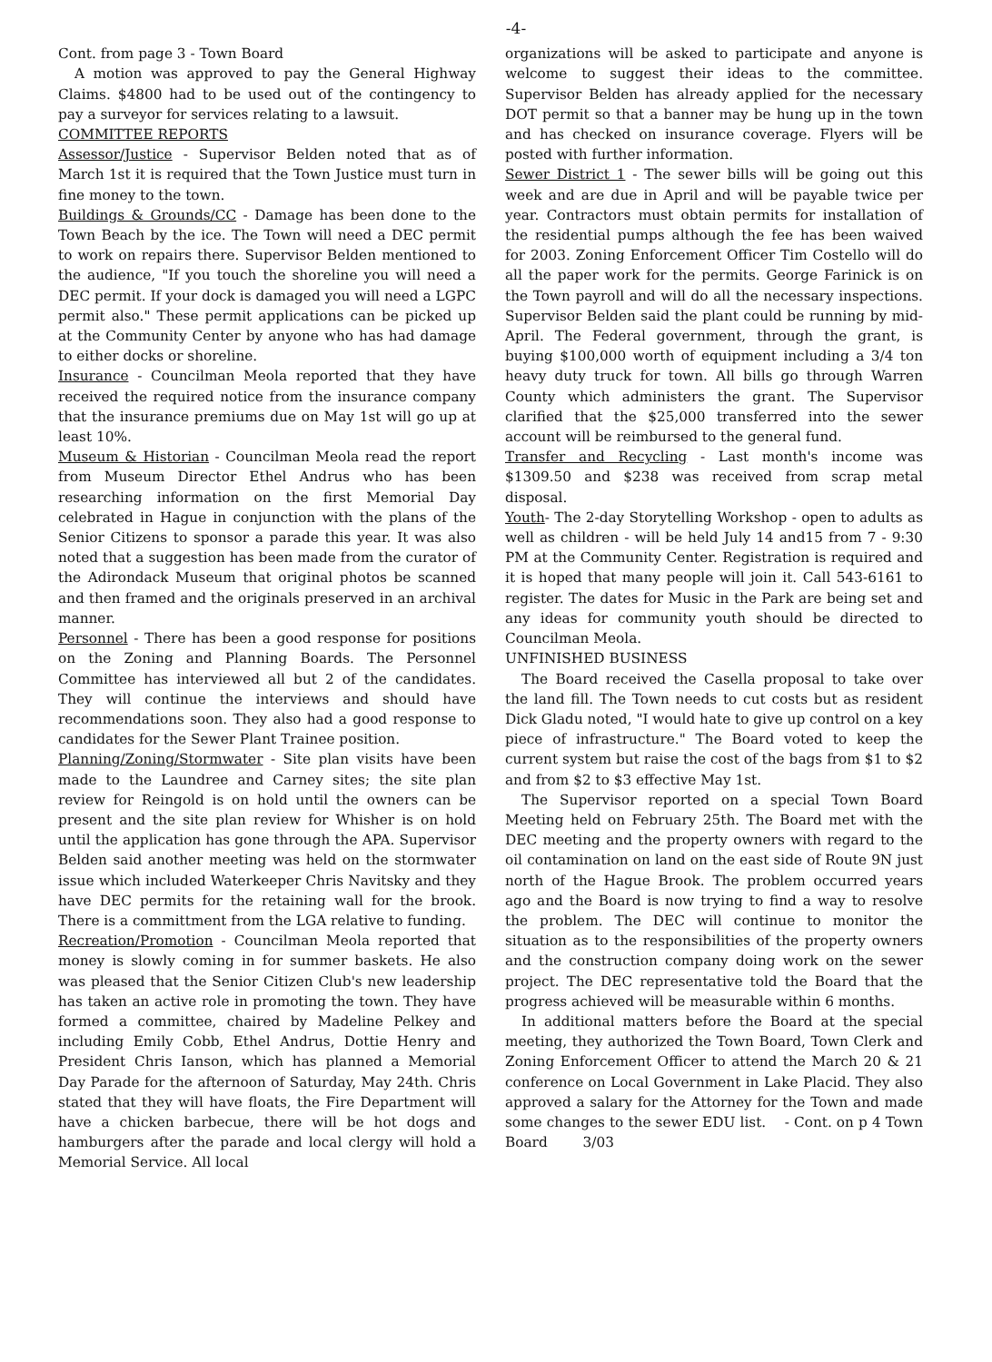-4-
Cont. from page 3 - Town Board
A motion was approved to pay the General Highway Claims. $4800 had to be used out of the contingency to pay a surveyor for services relating to a lawsuit.
COMMITTEE REPORTS
Assessor/Justice - Supervisor Belden noted that as of March 1st it is required that the Town Justice must turn in fine money to the town.
Buildings & Grounds/CC - Damage has been done to the Town Beach by the ice. The Town will need a DEC permit to work on repairs there. Supervisor Belden mentioned to the audience, "If you touch the shoreline you will need a DEC permit. If your dock is damaged you will need a LGPC permit also." These permit applications can be picked up at the Community Center by anyone who has had damage to either docks or shoreline.
Insurance - Councilman Meola reported that they have received the required notice from the insurance company that the insurance premiums due on May 1st will go up at least 10%.
Museum & Historian - Councilman Meola read the report from Museum Director Ethel Andrus who has been researching information on the first Memorial Day celebrated in Hague in conjunction with the plans of the Senior Citizens to sponsor a parade this year. It was also noted that a suggestion has been made from the curator of the Adirondack Museum that original photos be scanned and then framed and the originals preserved in an archival manner.
Personnel - There has been a good response for positions on the Zoning and Planning Boards. The Personnel Committee has interviewed all but 2 of the candidates. They will continue the interviews and should have recommendations soon. They also had a good response to candidates for the Sewer Plant Trainee position.
Planning/Zoning/Stormwater - Site plan visits have been made to the Laundree and Carney sites; the site plan review for Reingold is on hold until the owners can be present and the site plan review for Whisher is on hold until the application has gone through the APA. Supervisor Belden said another meeting was held on the stormwater issue which included Waterkeeper Chris Navitsky and they have DEC permits for the retaining wall for the brook. There is a committment from the LGA relative to funding.
Recreation/Promotion - Councilman Meola reported that money is slowly coming in for summer baskets. He also was pleased that the Senior Citizen Club's new leadership has taken an active role in promoting the town. They have formed a committee, chaired by Madeline Pelkey and including Emily Cobb, Ethel Andrus, Dottie Henry and President Chris Ianson, which has planned a Memorial Day Parade for the afternoon of Saturday, May 24th. Chris stated that they will have floats, the Fire Department will have a chicken barbecue, there will be hot dogs and hamburgers after the parade and local clergy will hold a Memorial Service. All local
organizations will be asked to participate and anyone is welcome to suggest their ideas to the committee. Supervisor Belden has already applied for the necessary DOT permit so that a banner may be hung up in the town and has checked on insurance coverage. Flyers will be posted with further information.
Sewer District 1 - The sewer bills will be going out this week and are due in April and will be payable twice per year. Contractors must obtain permits for installation of the residential pumps although the fee has been waived for 2003. Zoning Enforcement Officer Tim Costello will do all the paper work for the permits. George Farinick is on the Town payroll and will do all the necessary inspections. Supervisor Belden said the plant could be running by mid-April. The Federal government, through the grant, is buying $100,000 worth of equipment including a 3/4 ton heavy duty truck for town. All bills go through Warren County which administers the grant. The Supervisor clarified that the $25,000 transferred into the sewer account will be reimbursed to the general fund.
Transfer and Recycling - Last month's income was $1309.50 and $238 was received from scrap metal disposal.
Youth- The 2-day Storytelling Workshop - open to adults as well as children - will be held July 14 and15 from 7 - 9:30 PM at the Community Center. Registration is required and it is hoped that many people will join it. Call 543-6161 to register. The dates for Music in the Park are being set and any ideas for community youth should be directed to Councilman Meola.
UNFINISHED BUSINESS
The Board received the Casella proposal to take over the land fill. The Town needs to cut costs but as resident Dick Gladu noted, "I would hate to give up control on a key piece of infrastructure." The Board voted to keep the current system but raise the cost of the bags from $1 to $2 and from $2 to $3 effective May 1st.
The Supervisor reported on a special Town Board Meeting held on February 25th. The Board met with the DEC meeting and the property owners with regard to the oil contamination on land on the east side of Route 9N just north of the Hague Brook. The problem occurred years ago and the Board is now trying to find a way to resolve the problem. The DEC will continue to monitor the situation as to the responsibilities of the property owners and the construction company doing work on the sewer project. The DEC representative told the Board that the progress achieved will be measurable within 6 months.
In additional matters before the Board at the special meeting, they authorized the Town Board, Town Clerk and Zoning Enforcement Officer to attend the March 20 & 21 conference on Local Government in Lake Placid. They also approved a salary for the Attorney for the Town and made some changes to the sewer EDU list. - Cont. on p 4 Town Board 3/03